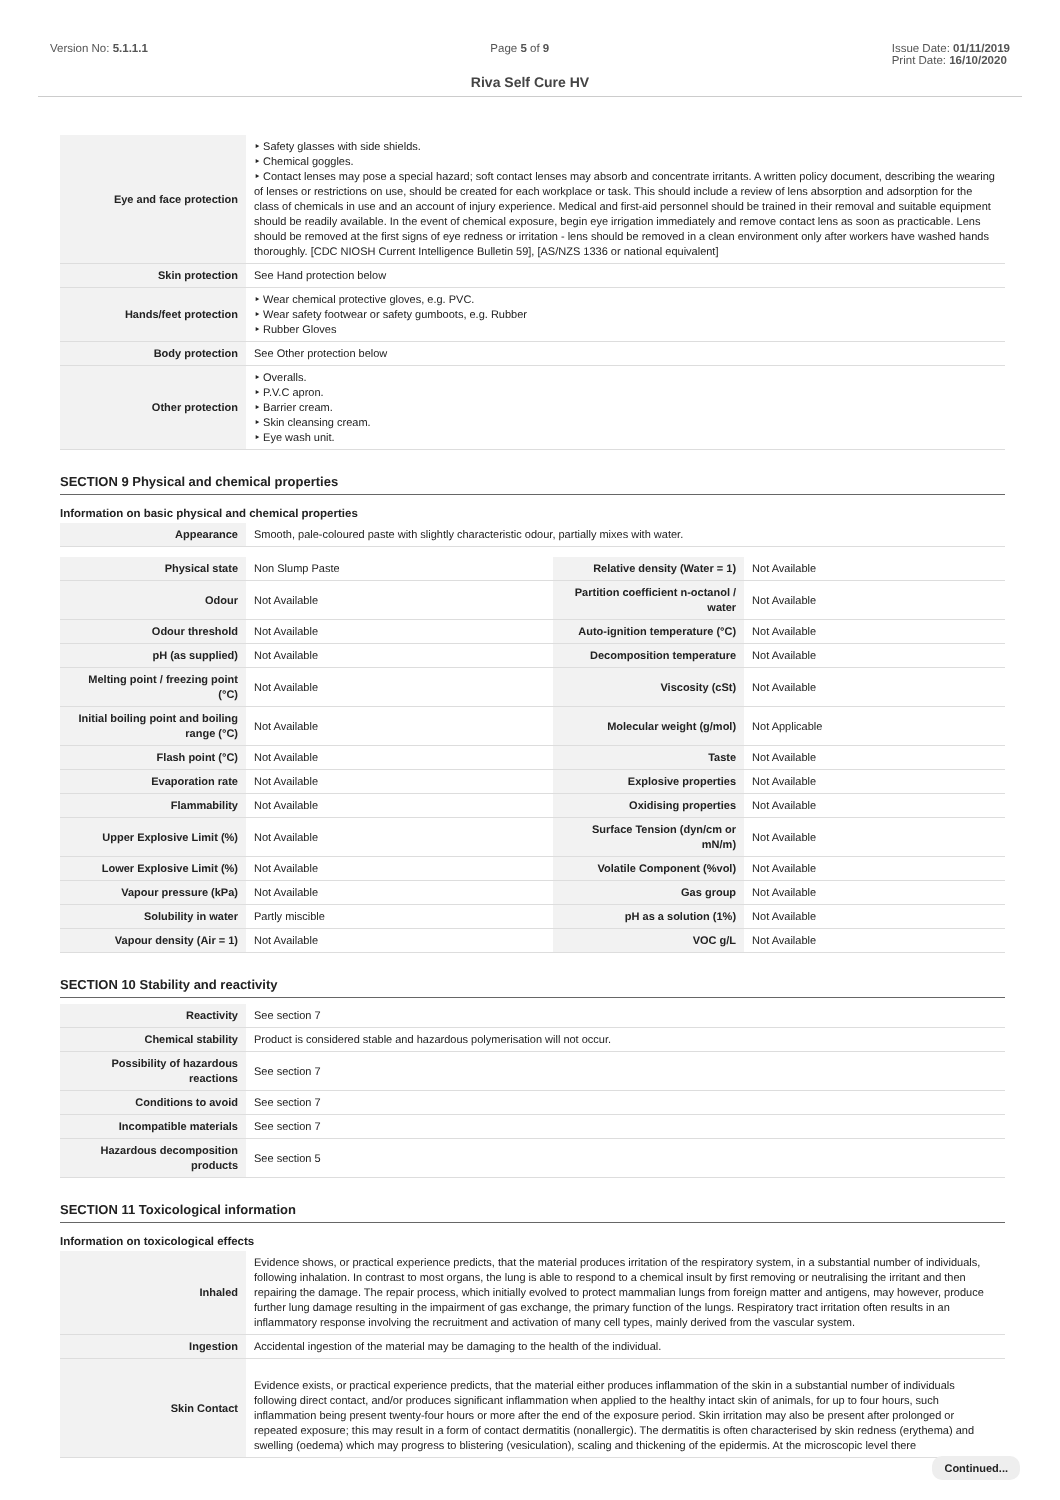Version No: 5.1.1.1 Page 5 of 9 Issue Date: 01/11/2019
Print Date: 16/10/2020
Riva Self Cure HV
| Eye and face protection | ‣ Safety glasses with side shields. ‣ Chemical goggles. ‣ Contact lenses may pose a special hazard; soft contact lenses may absorb and concentrate irritants. A written policy document, describing the wearing of lenses or restrictions on use, should be created for each workplace or task. This should include a review of lens absorption and adsorption for the class of chemicals in use and an account of injury experience. Medical and first-aid personnel should be trained in their removal and suitable equipment should be readily available. In the event of chemical exposure, begin eye irrigation immediately and remove contact lens as soon as practicable. Lens should be removed at the first signs of eye redness or irritation - lens should be removed in a clean environment only after workers have washed hands thoroughly. [CDC NIOSH Current Intelligence Bulletin 59], [AS/NZS 1336 or national equivalent] |
| Skin protection | See Hand protection below |
| Hands/feet protection | ‣ Wear chemical protective gloves, e.g. PVC. ‣ Wear safety footwear or safety gumboots, e.g. Rubber ‣ Rubber Gloves |
| Body protection | See Other protection below |
| Other protection | ‣ Overalls. ‣ P.V.C apron. ‣ Barrier cream. ‣ Skin cleansing cream. ‣ Eye wash unit. |
SECTION 9 Physical and chemical properties
Information on basic physical and chemical properties
| Appearance | Smooth, pale-coloured paste with slightly characteristic odour, partially mixes with water. |
| Physical state | Non Slump Paste | Relative density (Water = 1) | Not Available |
| Odour | Not Available | Partition coefficient n-octanol / water | Not Available |
| Odour threshold | Not Available | Auto-ignition temperature (°C) | Not Available |
| pH (as supplied) | Not Available | Decomposition temperature | Not Available |
| Melting point / freezing point (°C) | Not Available | Viscosity (cSt) | Not Available |
| Initial boiling point and boiling range (°C) | Not Available | Molecular weight (g/mol) | Not Applicable |
| Flash point (°C) | Not Available | Taste | Not Available |
| Evaporation rate | Not Available | Explosive properties | Not Available |
| Flammability | Not Available | Oxidising properties | Not Available |
| Upper Explosive Limit (%) | Not Available | Surface Tension (dyn/cm or mN/m) | Not Available |
| Lower Explosive Limit (%) | Not Available | Volatile Component (%vol) | Not Available |
| Vapour pressure (kPa) | Not Available | Gas group | Not Available |
| Solubility in water | Partly miscible | pH as a solution (1%) | Not Available |
| Vapour density (Air = 1) | Not Available | VOC g/L | Not Available |
SECTION 10 Stability and reactivity
| Reactivity | See section 7 |
| Chemical stability | Product is considered stable and hazardous polymerisation will not occur. |
| Possibility of hazardous reactions | See section 7 |
| Conditions to avoid | See section 7 |
| Incompatible materials | See section 7 |
| Hazardous decomposition products | See section 5 |
SECTION 11 Toxicological information
Information on toxicological effects
| Inhaled | Evidence shows, or practical experience predicts, that the material produces irritation of the respiratory system, in a substantial number of individuals, following inhalation. In contrast to most organs, the lung is able to respond to a chemical insult by first removing or neutralising the irritant and then repairing the damage. The repair process, which initially evolved to protect mammalian lungs from foreign matter and antigens, may however, produce further lung damage resulting in the impairment of gas exchange, the primary function of the lungs. Respiratory tract irritation often results in an inflammatory response involving the recruitment and activation of many cell types, mainly derived from the vascular system. |
| Ingestion | Accidental ingestion of the material may be damaging to the health of the individual. |
| Skin Contact | Evidence exists, or practical experience predicts, that the material either produces inflammation of the skin in a substantial number of individuals following direct contact, and/or produces significant inflammation when applied to the healthy intact skin of animals, for up to four hours, such inflammation being present twenty-four hours or more after the end of the exposure period. Skin irritation may also be present after prolonged or repeated exposure; this may result in a form of contact dermatitis (nonallergic). The dermatitis is often characterised by skin redness (erythema) and swelling (oedema) which may progress to blistering (vesiculation), scaling and thickening of the epidermis. At the microscopic level there |
Continued...